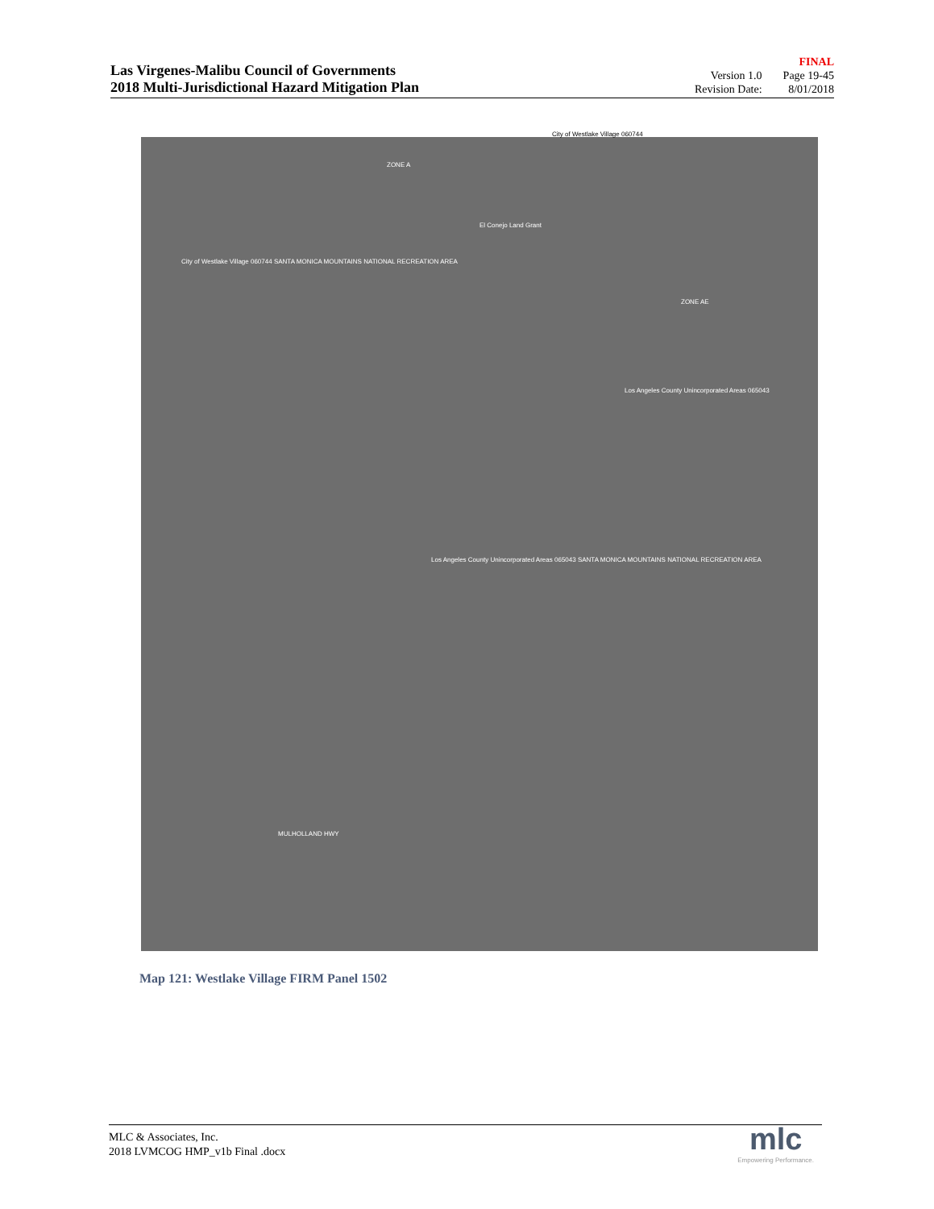Las Virgenes-Malibu Council of Governments
2018 Multi-Jurisdictional Hazard Mitigation Plan
FINAL Version 1.0 Page 19-45 Revision Date: 8/01/2018
City of Westlake Village 060744
City of Westlake Village 060744 SANTA MONICA MOUNTAINS NATIONAL RECREATION AREA
El Conejo Land Grant
ZONE A
Los Angeles County Unincorporated Areas 065043
Los Angeles County Unincorporated Areas 065043 SANTA MONICA MOUNTAINS NATIONAL RECREATION AREA
ZONE AE
MULHOLLAND HWY
Map 121: Westlake Village FIRM Panel 1502
MLC & Associates, Inc.
2018 LVMCOG HMP_v1b Final .docx
mlc
Empowering Performance.